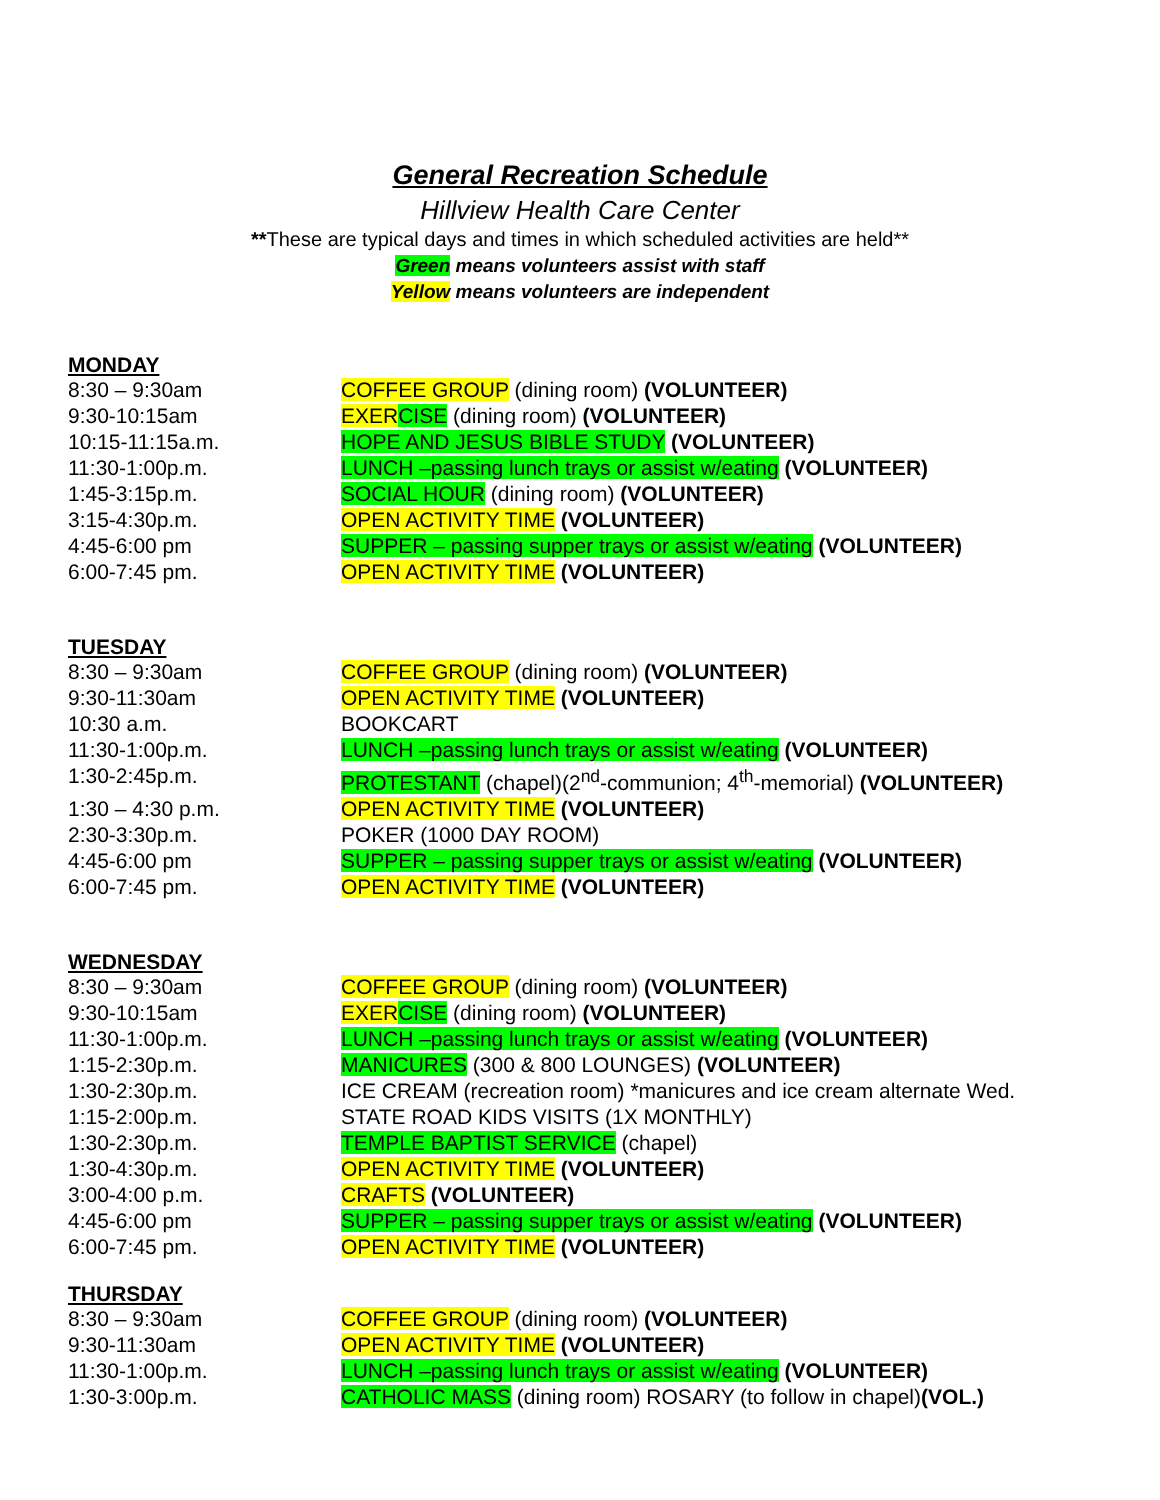General Recreation Schedule
Hillview Health Care Center
**These are typical days and times in which scheduled activities are held**
Green means volunteers assist with staff
Yellow means volunteers are independent
MONDAY
| 8:30 – 9:30am | COFFEE GROUP (dining room) (VOLUNTEER) |
| 9:30-10:15am | EXER CISE (dining room) (VOLUNTEER) |
| 10:15-11:15a.m. | HOPE AND JESUS BIBLE STUDY (VOLUNTEER) |
| 11:30-1:00p.m. | LUNCH –passing lunch trays or assist w/eating (VOLUNTEER) |
| 1:45-3:15p.m. | SOCIAL HOUR (dining room) (VOLUNTEER) |
| 3:15-4:30p.m. | OPEN ACTIVITY TIME (VOLUNTEER) |
| 4:45-6:00 pm | SUPPER – passing supper trays or assist w/eating (VOLUNTEER) |
| 6:00-7:45 pm. | OPEN ACTIVITY TIME (VOLUNTEER) |
TUESDAY
| 8:30 – 9:30am | COFFEE GROUP (dining room) (VOLUNTEER) |
| 9:30-11:30am | OPEN ACTIVITY TIME (VOLUNTEER) |
| 10:30 a.m. | BOOKCART |
| 11:30-1:00p.m. | LUNCH –passing lunch trays or assist w/eating (VOLUNTEER) |
| 1:30-2:45p.m. | PROTESTANT (chapel)(2<sup>nd</sup>-communion; 4<sup>th</sup>-memorial) (VOLUNTEER) |
| 1:30 – 4:30 p.m. | OPEN ACTIVITY TIME (VOLUNTEER) |
| 2:30-3:30p.m. | POKER (1000 DAY ROOM) |
| 4:45-6:00 pm | SUPPER – passing supper trays or assist w/eating (VOLUNTEER) |
| 6:00-7:45 pm. | OPEN ACTIVITY TIME (VOLUNTEER) |
WEDNESDAY
| 8:30 – 9:30am | COFFEE GROUP (dining room) (VOLUNTEER) |
| 9:30-10:15am | EXER CISE (dining room) (VOLUNTEER) |
| 11:30-1:00p.m. | LUNCH –passing lunch trays or assist w/eating (VOLUNTEER) |
| 1:15-2:30p.m. | MANICURES (300 & 800 LOUNGES) (VOLUNTEER) |
| 1:30-2:30p.m. | ICE CREAM (recreation room) *manicures and ice cream alternate Wed. |
| 1:15-2:00p.m. | STATE ROAD KIDS VISITS (1X MONTHLY) |
| 1:30-2:30p.m. | TEMPLE BAPTIST SERVICE (chapel) |
| 1:30-4:30p.m. | OPEN ACTIVITY TIME (VOLUNTEER) |
| 3:00-4:00 p.m. | CRAFTS (VOLUNTEER) |
| 4:45-6:00 pm | SUPPER – passing supper trays or assist w/eating (VOLUNTEER) |
| 6:00-7:45 pm. | OPEN ACTIVITY TIME (VOLUNTEER) |
THURSDAY
| 8:30 – 9:30am | COFFEE GROUP (dining room) (VOLUNTEER) |
| 9:30-11:30am | OPEN ACTIVITY TIME (VOLUNTEER) |
| 11:30-1:00p.m. | LUNCH –passing lunch trays or assist w/eating (VOLUNTEER) |
| 1:30-3:00p.m. | CATHOLIC MASS (dining room) ROSARY (to follow in chapel) (VOL.) |